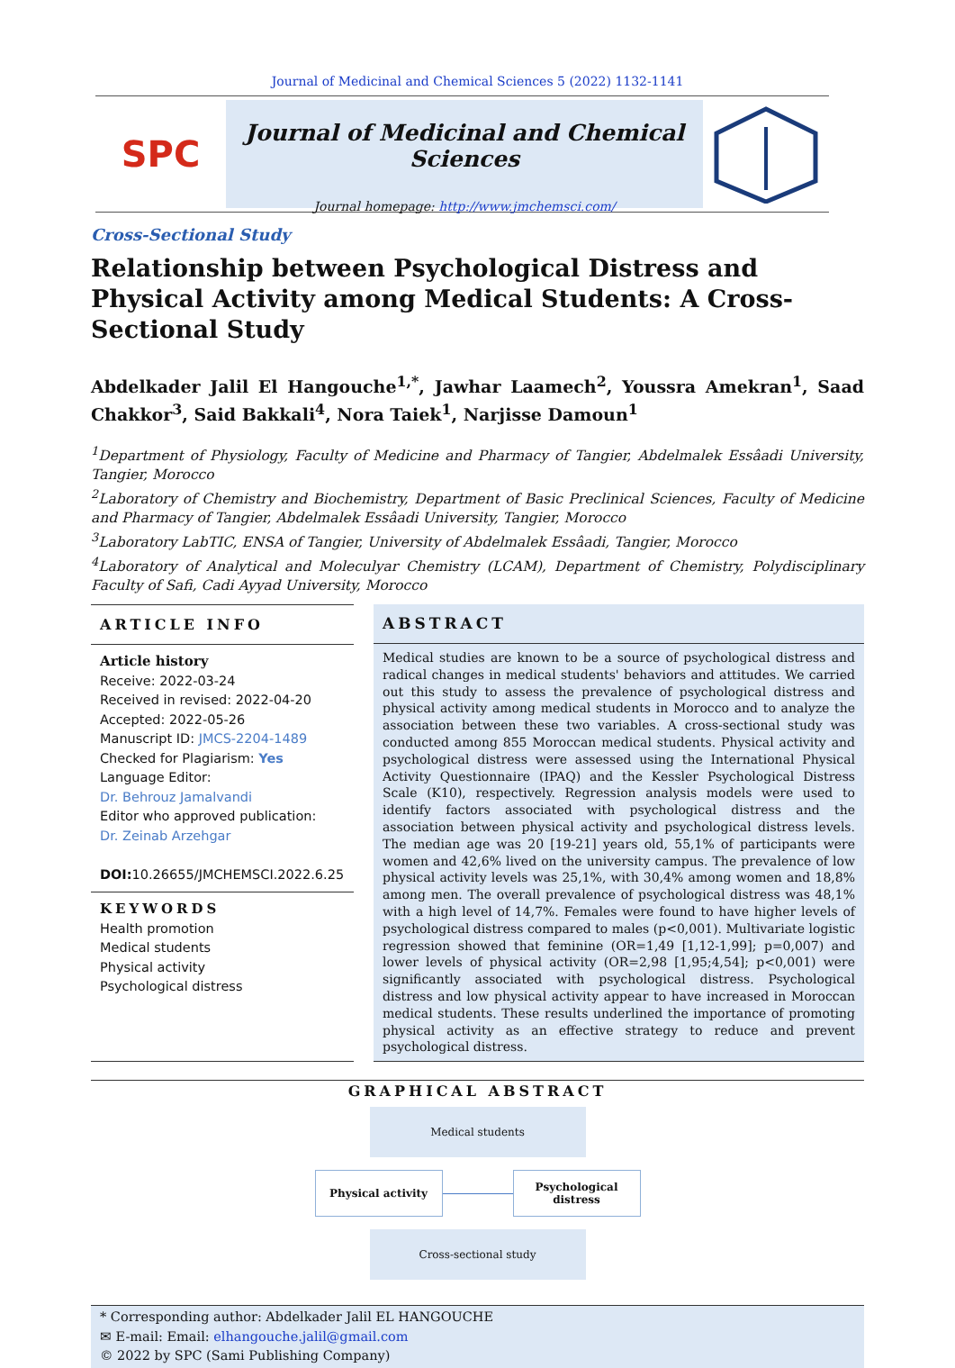Journal of Medicinal and Chemical Sciences 5 (2022) 1132-1141
SPC
Journal of Medicinal and Chemical Sciences
Journal homepage: http://www.jmchemsci.com/
Cross-Sectional Study
Relationship between Psychological Distress and Physical Activity among Medical Students: A Cross-Sectional Study
Abdelkader Jalil El Hangouche<sup>1,*</sup>, Jawhar Laamech<sup>2</sup>, Youssra Amekran<sup>1</sup>, Saad Chakkor<sup>3</sup>, Said Bakkali<sup>4</sup>, Nora Taiek<sup>1</sup>, Narjisse Damoun<sup>1</sup>
<sup>1</sup> Department of Physiology, Faculty of Medicine and Pharmacy of Tangier, Abdelmalek Essâadi University, Tangier, Morocco
<sup>2</sup> Laboratory of Chemistry and Biochemistry, Department of Basic Preclinical Sciences, Faculty of Medicine and Pharmacy of Tangier, Abdelmalek Essâadi University, Tangier, Morocco
<sup>3</sup> Laboratory LabTIC, ENSA of Tangier, University of Abdelmalek Essâadi, Tangier, Morocco
<sup>4</sup> Laboratory of Analytical and Moleculyar Chemistry (LCAM), Department of Chemistry, Polydisciplinary Faculty of Safi, Cadi Ayyad University, Morocco
ARTICLE INFO
Article history
Receive: 2022-03-24
Received in revised: 2022-04-20
Accepted: 2022-05-26
Manuscript ID: JMCS-2204-1489
Checked for Plagiarism: Yes
Language Editor:
Dr. Behrouz Jamalvandi
Editor who approved publication:
Dr. Zeinab Arzehgar
DOI: 10.26655/JMCHEMSCI.2022.6.25
KEYWORDS
Health promotion
Medical students
Physical activity
Psychological distress
ABSTRACT
Medical studies are known to be a source of psychological distress and radical changes in medical students' behaviors and attitudes. We carried out this study to assess the prevalence of psychological distress and physical activity among medical students in Morocco and to analyze the association between these two variables. A cross-sectional study was conducted among 855 Moroccan medical students. Physical activity and psychological distress were assessed using the International Physical Activity Questionnaire (IPAQ) and the Kessler Psychological Distress Scale (K10), respectively. Regression analysis models were used to identify factors associated with psychological distress and the association between physical activity and psychological distress levels. The median age was 20 [19-21] years old, 55,1% of participants were women and 42,6% lived on the university campus. The prevalence of low physical activity levels was 25,1%, with 30,4% among women and 18,8% among men. The overall prevalence of psychological distress was 48,1% with a high level of 14,7%. Females were found to have higher levels of psychological distress compared to males (p<0,001). Multivariate logistic regression showed that feminine (OR=1,49 [1,12-1,99]; p=0,007) and lower levels of physical activity (OR=2,98 [1,95;4,54]; p<0,001) were significantly associated with psychological distress. Psychological distress and low physical activity appear to have increased in Moroccan medical students. These results underlined the importance of promoting physical activity as an effective strategy to reduce and prevent psychological distress.
GRAPHICAL ABSTRACT
Medical students
Physical activity
Psychological distress
Cross-sectional study
* Corresponding author: Abdelkader Jalil EL HANGOUCHE
✉ E-mail: Email: elhangouche.jalil@gmail.com
© 2022 by SPC (Sami Publishing Company)